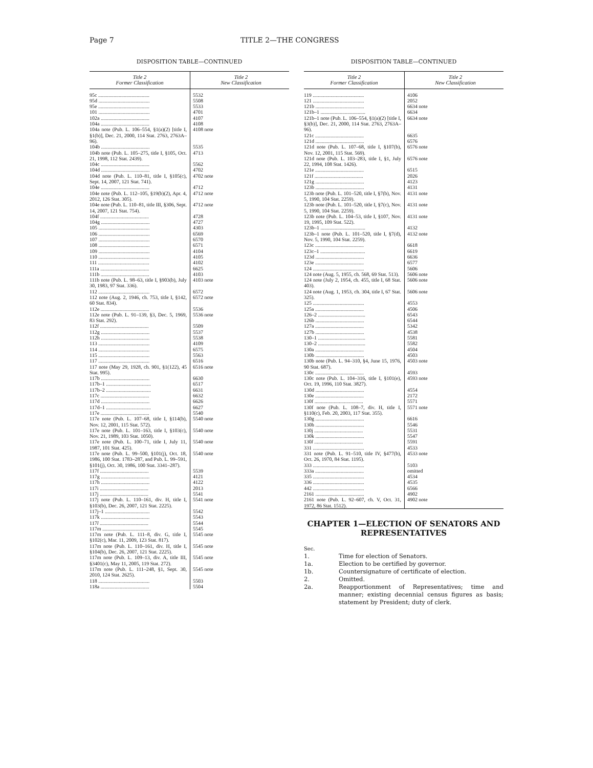Page 7 TITLE 2—THE CONGRESS
DISPOSITION TABLE—CONTINUED
| Title 2 Former Classification | Title 2 New Classification |
| --- | --- |
| 95c ........................................ | 5532 |
| 95d ........................................ | 5508 |
| 95e ........................................ | 5533 |
| 101 ........................................ | 4701 |
| 102a ...................................... | 4107 |
| 104a ...................................... | 4108 |
| 104a note (Pub. L. 106–554, §1(a)(2) [title I, §1(b)], Dec. 21, 2000, 114 Stat. 2763, 2763A–96). | 4108 note |
| 104b ...................................... | 5535 |
| 104b note (Pub. L. 105–275, title I, §105, Oct. 21, 1998, 112 Stat. 2439). | 4713 |
| 104c ...................................... | 5562 |
| 104d ...................................... | 4702 |
| 104d note (Pub. L. 110–81, title I, §105(c), Sept. 14, 2007, 121 Stat. 741). | 4702 note |
| 104e ...................................... | 4712 |
| 104e note (Pub. L. 112–105, §19(b)(2), Apr. 4, 2012, 126 Stat. 305). | 4712 note |
| 104e note (Pub. L. 110–81, title III, §306, Sept. 14, 2007, 121 Stat. 754). | 4712 note |
| 104f ...................................... | 4728 |
| 104g ...................................... | 4727 |
| 105 ........................................ | 4303 |
| 106 ........................................ | 6569 |
| 107 ........................................ | 6570 |
| 108 ........................................ | 6571 |
| 109 ........................................ | 4104 |
| 110 ........................................ | 4105 |
| 111 ........................................ | 4102 |
| 111a ...................................... | 6625 |
| 111b ...................................... | 4103 |
| 111b note (Pub. L. 98–63, title I, §903(b), July 30, 1983, 97 Stat. 336). | 4103 note |
| 112 ........................................ | 6572 |
| 112 note (Aug. 2, 1946, ch. 753, title I, §142, 60 Stat. 834). | 6572 note |
| 112e ...................................... | 5536 |
| 112e note (Pub. L. 91–139, §3, Dec. 5, 1969, 83 Stat. 292). | 5536 note |
| 112f ...................................... | 5509 |
| 112g ...................................... | 5537 |
| 112h ...................................... | 5538 |
| 113 ........................................ | 4109 |
| 114 ........................................ | 6575 |
| 115 ........................................ | 5563 |
| 117 ........................................ | 6516 |
| 117 note (May 29, 1928, ch. 901, §1(122), 45 Stat. 995). | 6516 note |
| 117b ...................................... | 6630 |
| 117b–1 ................................... | 6517 |
| 117b–2 ................................... | 6631 |
| 117c ...................................... | 6632 |
| 117d ...................................... | 6626 |
| 117d–1 ................................... | 6627 |
| 117e ...................................... | 5540 |
| 117e note (Pub. L. 107–68, title I, §114(b), Nov. 12, 2001, 115 Stat. 572). | 5540 note |
| 117e note (Pub. L. 101–163, title I, §103(c), Nov. 21, 1989, 103 Stat. 1050). | 5540 note |
| 117e note (Pub. L. 100–71, title I, July 11, 1987, 101 Stat. 425). | 5540 note |
| 117e note (Pub. L. 99–500, §101(j), Oct. 18, 1986, 100 Stat. 1783–287, and Pub. L. 99–591, §101(j), Oct. 30, 1986, 100 Stat. 3341–287). | 5540 note |
| 117f ...................................... | 5539 |
| 117g ...................................... | 4121 |
| 117h ...................................... | 4122 |
| 117i ...................................... | 2013 |
| 117j ...................................... | 5541 |
| 117j note (Pub. L. 110–161, div. H, title I, §103(b), Dec. 26, 2007, 121 Stat. 2225). | 5541 note |
| 117j–1 ................................... | 5542 |
| 117k ...................................... | 5543 |
| 117 l ...................................... | 5544 |
| 117m ...................................... | 5545 |
| 117m note (Pub. L. 111–8, div. G, title I, §102(c), Mar. 11, 2009, 123 Stat. 817). | 5545 note |
| 117m note (Pub. L. 110–161, div. H, title I, §104(b), Dec. 26, 2007, 121 Stat. 2225). | 5545 note |
| 117m note (Pub. L. 109–13, div. A, title III, §3401(c), May 11, 2005, 119 Stat. 272). | 5545 note |
| 117m note (Pub. L. 111–248, §1, Sept. 30, 2010, 124 Stat. 2625). | 5545 note |
| 118 ........................................ | 5503 |
| 118a ...................................... | 5504 |
DISPOSITION TABLE—CONTINUED
| Title 2 Former Classification | Title 2 New Classification |
| --- | --- |
| 119 ........................................ | 4106 |
| 121 ........................................ | 2052 |
| 121b ...................................... | 6634 note |
| 121b–1 ................................... | 6634 |
| 121b–1 note (Pub. L. 106–554, §1(a)(2) [title I, §3(b)], Dec. 21, 2000, 114 Stat. 2763, 2763A–96). | 6634 note |
| 121c ...................................... | 6635 |
| 121d ...................................... | 6576 |
| 121d note (Pub. L. 107–68, title I, §107(b), Nov. 12, 2001, 115 Stat. 569). | 6576 note |
| 121d note (Pub. L. 103–283, title I, §1, July 22, 1994, 108 Stat. 1426). | 6576 note |
| 121e ...................................... | 6515 |
| 121f ...................................... | 2026 |
| 121g ...................................... | 4123 |
| 123b ...................................... | 4131 |
| 123b note (Pub. L. 101–520, title I, §7(b), Nov. 5, 1990, 104 Stat. 2259). | 4131 note |
| 123b note (Pub. L. 101–520, title I, §7(c), Nov. 5, 1990, 104 Stat. 2259). | 4131 note |
| 123b note (Pub. L. 104–53, title I, §107, Nov. 19, 1995, 109 Stat. 522). | 4131 note |
| 123b–1 ................................... | 4132 |
| 123b–1 note (Pub. L. 101–520, title I, §7(d), Nov. 5, 1990, 104 Stat. 2259). | 4132 note |
| 123c ...................................... | 6618 |
| 123c–1 ................................... | 6619 |
| 123d ...................................... | 6636 |
| 123e ...................................... | 6577 |
| 124 ........................................ | 5606 |
| 124 note (Aug. 5, 1955, ch. 568, 69 Stat. 513). | 5606 note |
| 124 note (July 2, 1954, ch. 455, title I, 68 Stat. 403). | 5606 note |
| 124 note (Aug. 1, 1953, ch. 304, title I, 67 Stat. 325). | 5606 note |
| 125 ........................................ | 4553 |
| 125a ...................................... | 4506 |
| 126–2 ..................................... | 6543 |
| 126b ...................................... | 6544 |
| 127a ...................................... | 5342 |
| 127b ...................................... | 4538 |
| 130–1 ..................................... | 5581 |
| 130–2 ..................................... | 5582 |
| 130a ...................................... | 4504 |
| 130b ...................................... | 4503 |
| 130b note (Pub. L. 94–310, §4, June 15, 1976, 90 Stat. 687). | 4503 note |
| 130c ...................................... | 4593 |
| 130c note (Pub. L. 104–316, title I, §101(e), Oct. 19, 1996, 110 Stat. 3827). | 4593 note |
| 130d ...................................... | 4554 |
| 130e ...................................... | 2172 |
| 130f ...................................... | 5571 |
| 130f note (Pub. L. 108–7, div. H, title I, §110(c), Feb. 20, 2003, 117 Stat. 355). | 5571 note |
| 130g ...................................... | 6616 |
| 130h ...................................... | 5546 |
| 130j ...................................... | 5531 |
| 130k ...................................... | 5547 |
| 130 l ...................................... | 5591 |
| 331 ........................................ | 4533 |
| 331 note (Pub. L. 91–510, title IV, §477(b), Oct. 26, 1970, 84 Stat. 1195). | 4533 note |
| 333 ........................................ | 5103 |
| 333a ...................................... | omitted |
| 335 ........................................ | 4534 |
| 336 ........................................ | 4535 |
| 442 ........................................ | 6566 |
| 2161 ...................................... | 4902 |
| 2161 note (Pub. L. 92–607, ch. V, Oct. 31, 1972, 86 Stat. 1512). | 4902 note |
CHAPTER 1—ELECTION OF SENATORS AND REPRESENTATIVES
Sec.
1. Time for election of Senators.
1a. Election to be certified by governor.
1b. Countersignature of certificate of election.
2. Omitted.
2a. Reapportionment of Representatives; time and manner; existing decennial census figures as basis; statement by President; duty of clerk.